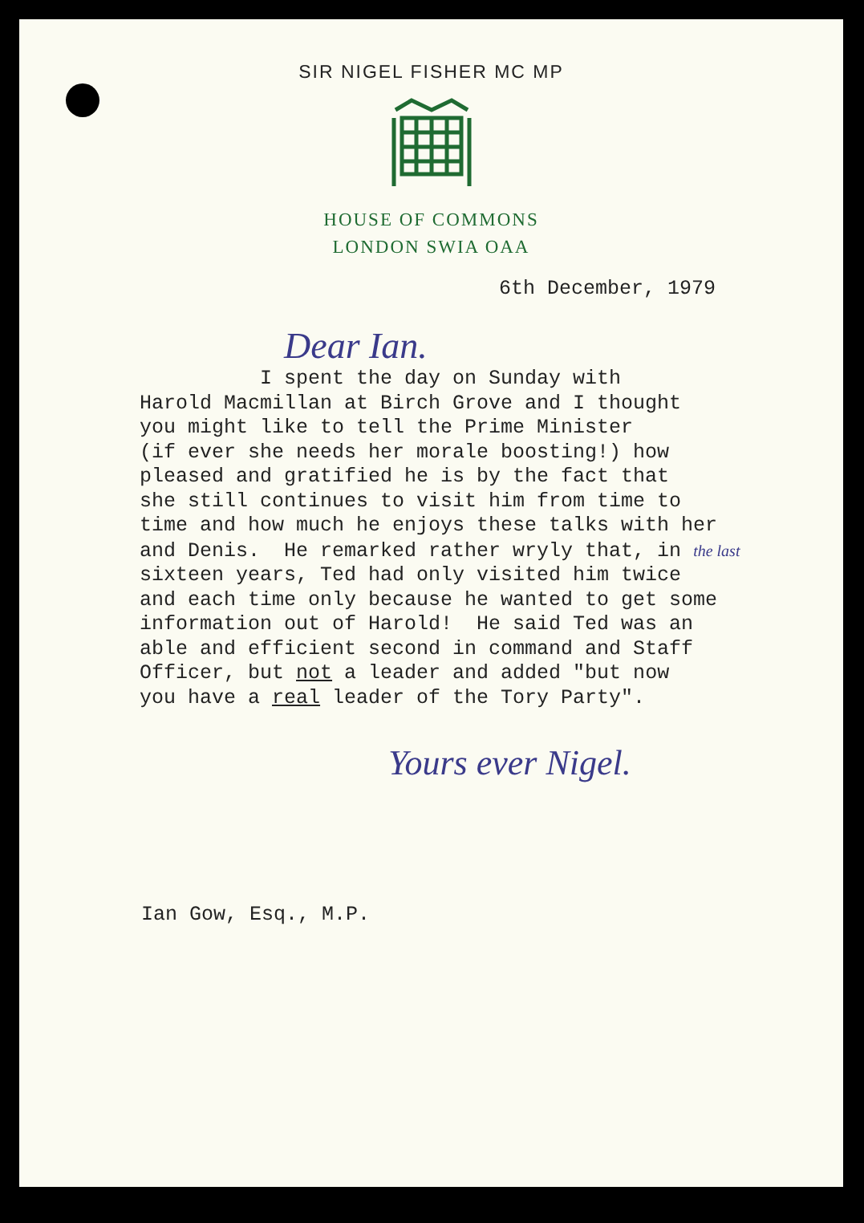SIR NIGEL FISHER MC MP
HOUSE OF COMMONS
LONDON SWIA OAA
6th December, 1979
Dear Ian.
I spent the day on Sunday with Harold Macmillan at Birch Grove and I thought you might like to tell the Prime Minister (if ever she needs her morale boosting!) how pleased and gratified he is by the fact that she still continues to visit him from time to time and how much he enjoys these talks with her and Denis. He remarked rather wryly that, in the last sixteen years, Ted had only visited him twice and each time only because he wanted to get some information out of Harold! He said Ted was an able and efficient second in command and Staff Officer, but not a leader and added "but now you have a real leader of the Tory Party".
Yours ever Nigel.
Ian Gow, Esq., M.P.